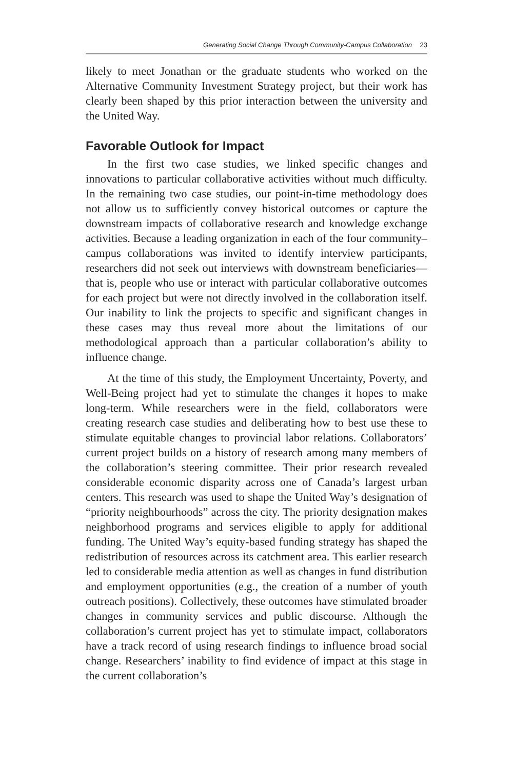Generating Social Change Through Community-Campus Collaboration 23
likely to meet Jonathan or the graduate students who worked on the Alternative Community Investment Strategy project, but their work has clearly been shaped by this prior interaction between the university and the United Way.
Favorable Outlook for Impact
In the first two case studies, we linked specific changes and innovations to particular collaborative activities without much difficulty. In the remaining two case studies, our point-in-time methodology does not allow us to sufficiently convey historical outcomes or capture the downstream impacts of collaborative research and knowledge exchange activities. Because a leading organization in each of the four community–campus collaborations was invited to identify interview participants, researchers did not seek out interviews with downstream beneficiaries—that is, people who use or interact with particular collaborative outcomes for each project but were not directly involved in the collaboration itself. Our inability to link the projects to specific and significant changes in these cases may thus reveal more about the limitations of our methodological approach than a particular collaboration’s ability to influence change.
At the time of this study, the Employment Uncertainty, Poverty, and Well-Being project had yet to stimulate the changes it hopes to make long-term. While researchers were in the field, collaborators were creating research case studies and deliberating how to best use these to stimulate equitable changes to provincial labor relations. Collaborators’ current project builds on a history of research among many members of the collaboration’s steering committee. Their prior research revealed considerable economic disparity across one of Canada’s largest urban centers. This research was used to shape the United Way’s designation of “priority neighbourhoods” across the city. The priority designation makes neighborhood programs and services eligible to apply for additional funding. The United Way’s equity-based funding strategy has shaped the redistribution of resources across its catchment area. This earlier research led to considerable media attention as well as changes in fund distribution and employment opportunities (e.g., the creation of a number of youth outreach positions). Collectively, these outcomes have stimulated broader changes in community services and public discourse. Although the collaboration’s current project has yet to stimulate impact, collaborators have a track record of using research findings to influence broad social change. Researchers’ inability to find evidence of impact at this stage in the current collaboration’s